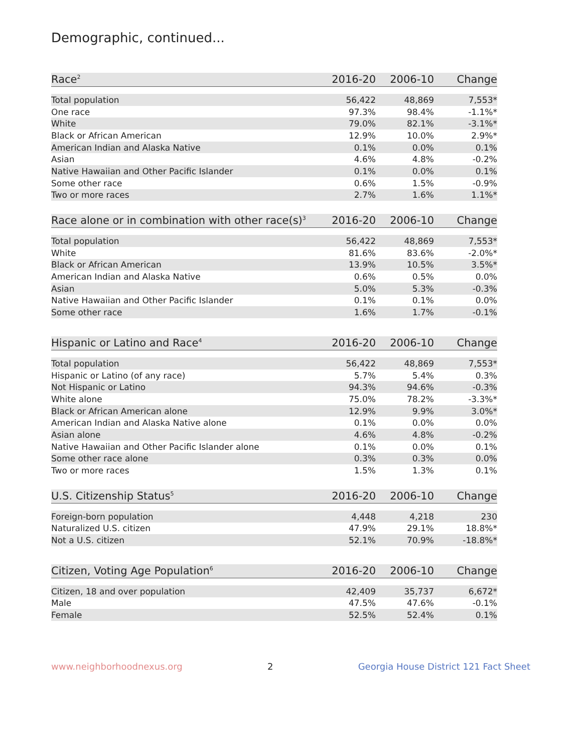Demographic, continued...
| Race<sup>2</sup> | 2016-20 | 2006-10 | Change |
| --- | --- | --- | --- |
| Total population | 56,422 | 48,869 | 7,553* |
| One race | 97.3% | 98.4% | -1.1%* |
| White | 79.0% | 82.1% | -3.1%* |
| Black or African American | 12.9% | 10.0% | 2.9%* |
| American Indian and Alaska Native | 0.1% | 0.0% | 0.1% |
| Asian | 4.6% | 4.8% | -0.2% |
| Native Hawaiian and Other Pacific Islander | 0.1% | 0.0% | 0.1% |
| Some other race | 0.6% | 1.5% | -0.9% |
| Two or more races | 2.7% | 1.6% | 1.1%* |
| Race alone or in combination with other race(s)<sup>3</sup> | 2016-20 | 2006-10 | Change |
| --- | --- | --- | --- |
| Total population | 56,422 | 48,869 | 7,553* |
| White | 81.6% | 83.6% | -2.0%* |
| Black or African American | 13.9% | 10.5% | 3.5%* |
| American Indian and Alaska Native | 0.6% | 0.5% | 0.0% |
| Asian | 5.0% | 5.3% | -0.3% |
| Native Hawaiian and Other Pacific Islander | 0.1% | 0.1% | 0.0% |
| Some other race | 1.6% | 1.7% | -0.1% |
| Hispanic or Latino and Race<sup>4</sup> | 2016-20 | 2006-10 | Change |
| --- | --- | --- | --- |
| Total population | 56,422 | 48,869 | 7,553* |
| Hispanic or Latino (of any race) | 5.7% | 5.4% | 0.3% |
| Not Hispanic or Latino | 94.3% | 94.6% | -0.3% |
| White alone | 75.0% | 78.2% | -3.3%* |
| Black or African American alone | 12.9% | 9.9% | 3.0%* |
| American Indian and Alaska Native alone | 0.1% | 0.0% | 0.0% |
| Asian alone | 4.6% | 4.8% | -0.2% |
| Native Hawaiian and Other Pacific Islander alone | 0.1% | 0.0% | 0.1% |
| Some other race alone | 0.3% | 0.3% | 0.0% |
| Two or more races | 1.5% | 1.3% | 0.1% |
| U.S. Citizenship Status<sup>5</sup> | 2016-20 | 2006-10 | Change |
| --- | --- | --- | --- |
| Foreign-born population | 4,448 | 4,218 | 230 |
| Naturalized U.S. citizen | 47.9% | 29.1% | 18.8%* |
| Not a U.S. citizen | 52.1% | 70.9% | -18.8%* |
| Citizen, Voting Age Population<sup>6</sup> | 2016-20 | 2006-10 | Change |
| --- | --- | --- | --- |
| Citizen, 18 and over population | 42,409 | 35,737 | 6,672* |
| Male | 47.5% | 47.6% | -0.1% |
| Female | 52.5% | 52.4% | 0.1% |
www.neighborhoodnexus.org 2 Georgia House District 121 Fact Sheet